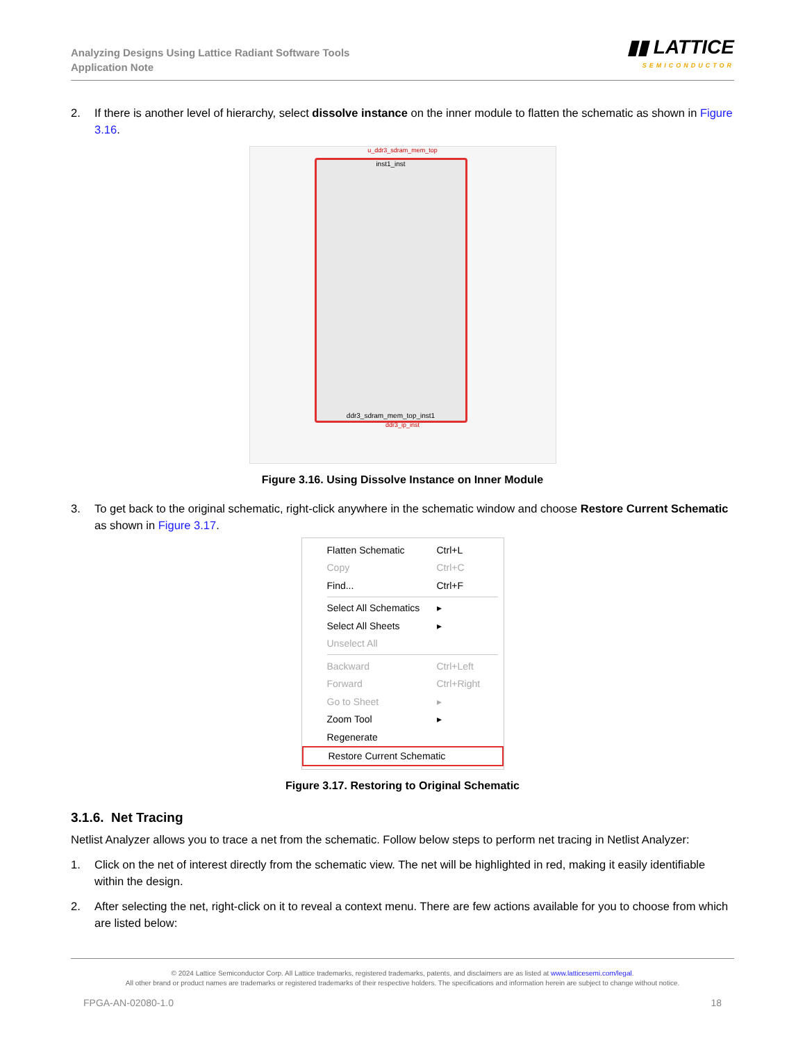Analyzing Designs Using Lattice Radiant Software Tools
Application Note
▮▮ LATTICE
SEMICONDUCTOR
2. If there is another level of hierarchy, select dissolve instance on the inner module to flatten the schematic as shown in Figure 3.16.
u_ddr3_sdram_mem_top
inst1_inst
ddr3_sdram_mem_top_inst1
ddr3_ip_inst
Figure 3.16. Using Dissolve Instance on Inner Module
3. To get back to the original schematic, right-click anywhere in the schematic window and choose Restore Current Schematic as shown in Figure 3.17.
Flatten Schematic Ctrl+L
Copy Ctrl+C
Find... Ctrl+F
Select All Schematics ▸
Select All Sheets ▸
Unselect All
Backward Ctrl+Left
Forward Ctrl+Right
Go to Sheet ▸
Zoom Tool ▸
Regenerate
Restore Current Schematic
Figure 3.17. Restoring to Original Schematic
3.1.6. Net Tracing
Netlist Analyzer allows you to trace a net from the schematic. Follow below steps to perform net tracing in Netlist Analyzer:
1. Click on the net of interest directly from the schematic view. The net will be highlighted in red, making it easily identifiable within the design.
2. After selecting the net, right-click on it to reveal a context menu. There are few actions available for you to choose from which are listed below:
© 2024 Lattice Semiconductor Corp. All Lattice trademarks, registered trademarks, patents, and disclaimers are as listed at www.latticesemi.com/legal.
All other brand or product names are trademarks or registered trademarks of their respective holders. The specifications and information herein are subject to change without notice.
FPGA-AN-02080-1.0 18